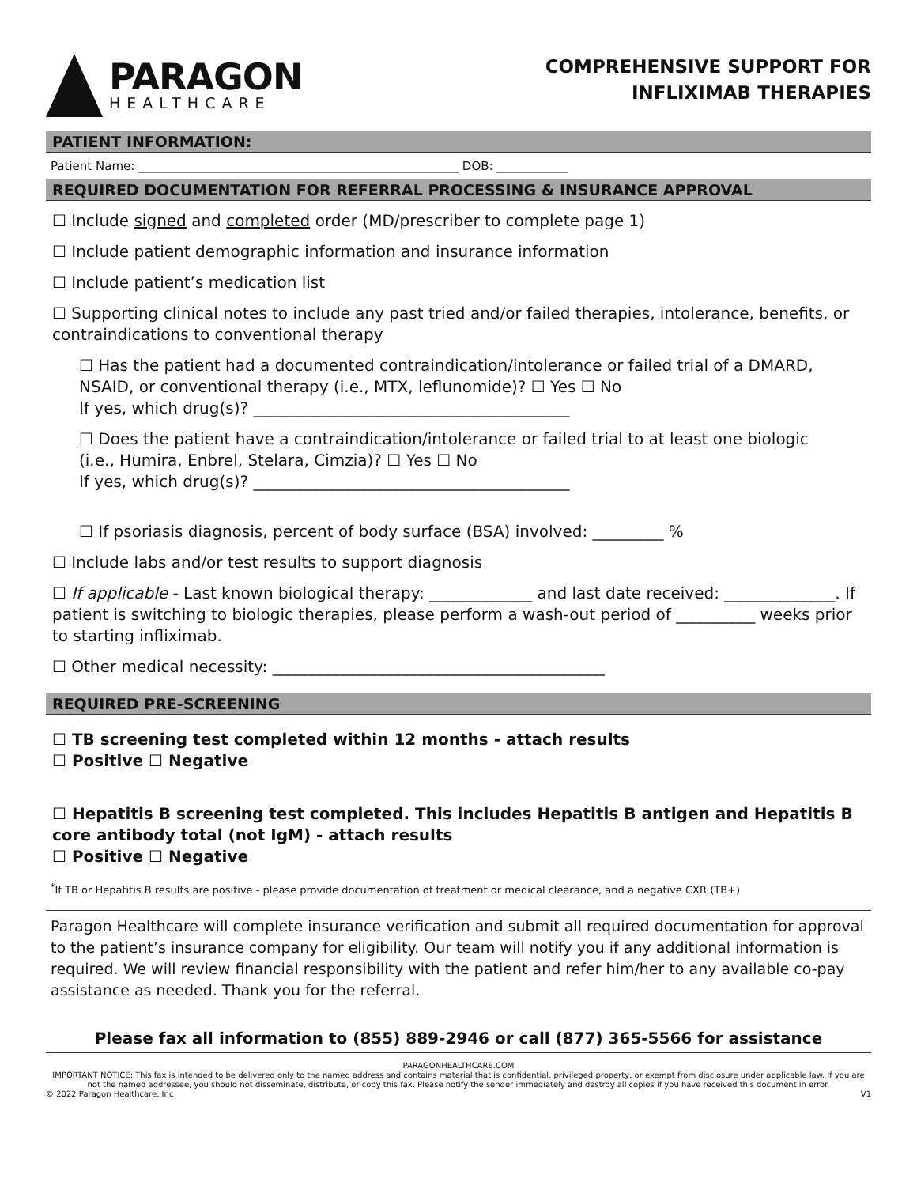PARAGON
HEALTHCARE
COMPREHENSIVE SUPPORT FOR
INFLIXIMAB THERAPIES
PATIENT INFORMATION:
Patient Name: ______________________________________________________ DOB: ____________
REQUIRED DOCUMENTATION FOR REFERRAL PROCESSING & INSURANCE APPROVAL
☐ Include signed and completed order (MD/prescriber to complete page 1)
☐ Include patient demographic information and insurance information
☐ Include patient’s medication list
☐ Supporting clinical notes to include any past tried and/or failed therapies, intolerance, benefits, or contraindications to conventional therapy
☐ Has the patient had a documented contraindication/intolerance or failed trial of a DMARD, NSAID, or conventional therapy (i.e., MTX, leflunomide)? ☐ Yes ☐ No
If yes, which drug(s)? ________________________________________
☐ Does the patient have a contraindication/intolerance or failed trial to at least one biologic (i.e., Humira, Enbrel, Stelara, Cimzia)? ☐ Yes ☐ No
If yes, which drug(s)? ________________________________________
☐ If psoriasis diagnosis, percent of body surface (BSA) involved: _________ %
☐ Include labs and/or test results to support diagnosis
☐ If applicable - Last known biological therapy: _____________ and last date received: ______________. If patient is switching to biologic therapies, please perform a wash-out period of __________ weeks prior to starting infliximab.
☐ Other medical necessity: __________________________________________
REQUIRED PRE-SCREENING
☐ TB screening test completed within 12 months - attach results
☐ Positive ☐ Negative
☐ Hepatitis B screening test completed. This includes Hepatitis B antigen and Hepatitis B core antibody total (not IgM) - attach results
☐ Positive ☐ Negative
<sup>*</sup> If TB or Hepatitis B results are positive - please provide documentation of treatment or medical clearance, and a negative CXR (TB+)
Paragon Healthcare will complete insurance verification and submit all required documentation for approval to the patient’s insurance company for eligibility. Our team will notify you if any additional information is required. We will review financial responsibility with the patient and refer him/her to any available co-pay assistance as needed. Thank you for the referral.
Please fax all information to (855) 889-2946 or call (877) 365-5566 for assistance
PARAGONHEALTHCARE.COM
IMPORTANT NOTICE: This fax is intended to be delivered only to the named address and contains material that is confidential, privileged property, or exempt from disclosure under applicable law. If you are not the named addressee, you should not disseminate, distribute, or copy this fax. Please notify the sender immediately and destroy all copies if you have received this document in error.
© 2022 Paragon Healthcare, Inc. V1